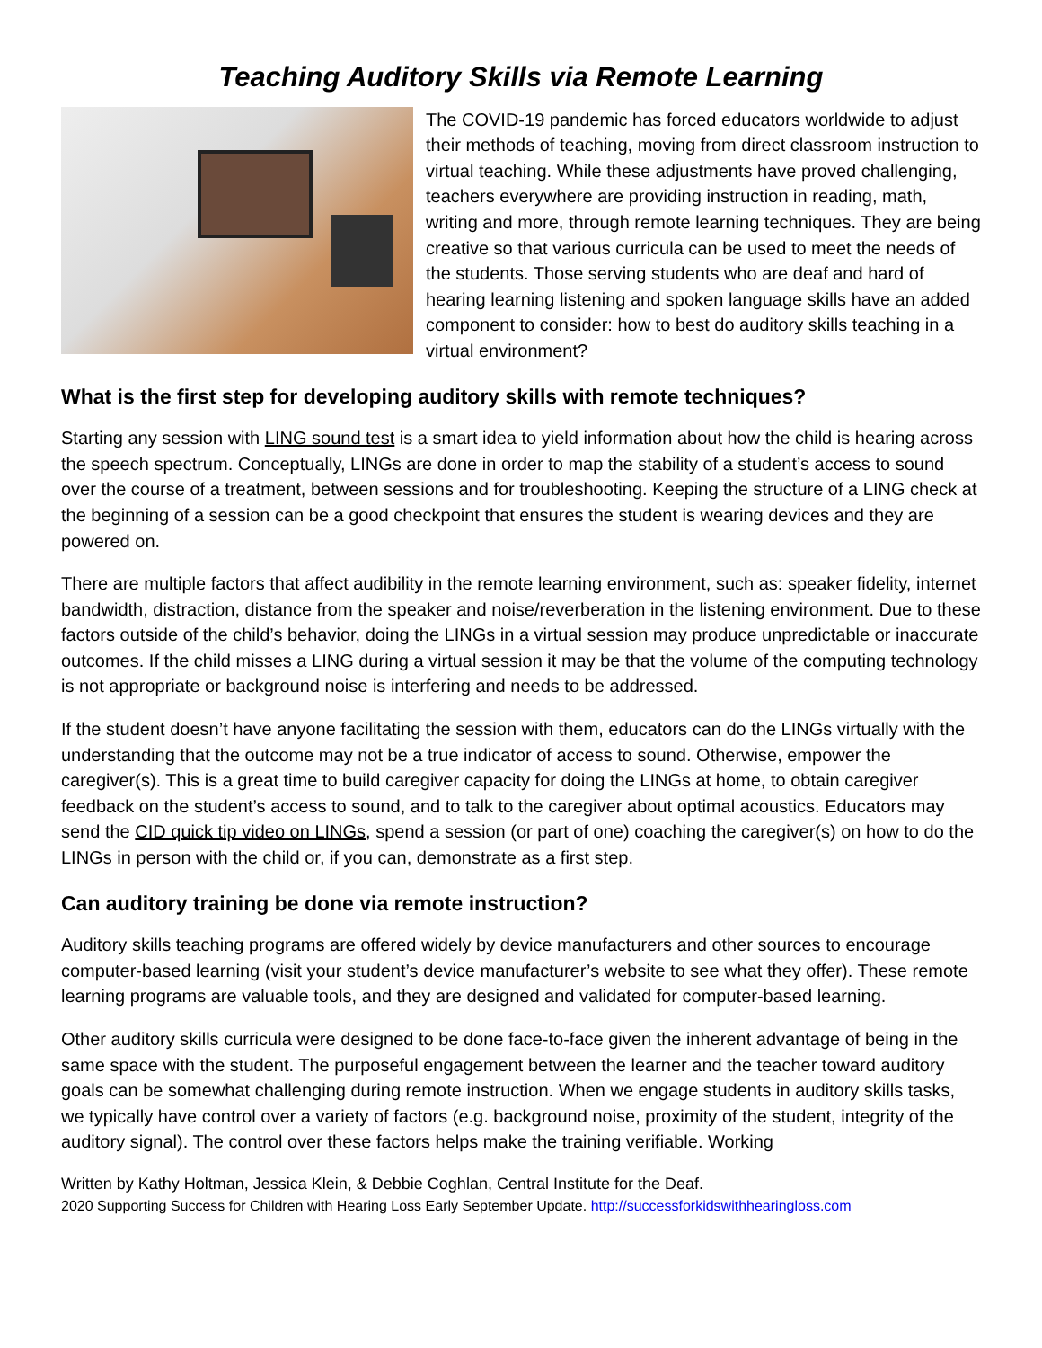Teaching Auditory Skills via Remote Learning
The COVID-19 pandemic has forced educators worldwide to adjust their methods of teaching, moving from direct classroom instruction to virtual teaching. While these adjustments have proved challenging, teachers everywhere are providing instruction in reading, math, writing and more, through remote learning techniques. They are being creative so that various curricula can be used to meet the needs of the students. Those serving students who are deaf and hard of hearing learning listening and spoken language skills have an added component to consider: how to best do auditory skills teaching in a virtual environment?
What is the first step for developing auditory skills with remote techniques?
Starting any session with LING sound test is a smart idea to yield information about how the child is hearing across the speech spectrum. Conceptually, LINGs are done in order to map the stability of a student’s access to sound over the course of a treatment, between sessions and for troubleshooting. Keeping the structure of a LING check at the beginning of a session can be a good checkpoint that ensures the student is wearing devices and they are powered on.
There are multiple factors that affect audibility in the remote learning environment, such as: speaker fidelity, internet bandwidth, distraction, distance from the speaker and noise/reverberation in the listening environment. Due to these factors outside of the child’s behavior, doing the LINGs in a virtual session may produce unpredictable or inaccurate outcomes. If the child misses a LING during a virtual session it may be that the volume of the computing technology is not appropriate or background noise is interfering and needs to be addressed.
If the student doesn’t have anyone facilitating the session with them, educators can do the LINGs virtually with the understanding that the outcome may not be a true indicator of access to sound. Otherwise, empower the caregiver(s). This is a great time to build caregiver capacity for doing the LINGs at home, to obtain caregiver feedback on the student’s access to sound, and to talk to the caregiver about optimal acoustics. Educators may send the CID quick tip video on LINGs, spend a session (or part of one) coaching the caregiver(s) on how to do the LINGs in person with the child or, if you can, demonstrate as a first step.
Can auditory training be done via remote instruction?
Auditory skills teaching programs are offered widely by device manufacturers and other sources to encourage computer-based learning (visit your student’s device manufacturer’s website to see what they offer). These remote learning programs are valuable tools, and they are designed and validated for computer-based learning.
Other auditory skills curricula were designed to be done face-to-face given the inherent advantage of being in the same space with the student. The purposeful engagement between the learner and the teacher toward auditory goals can be somewhat challenging during remote instruction. When we engage students in auditory skills tasks, we typically have control over a variety of factors (e.g. background noise, proximity of the student, integrity of the auditory signal). The control over these factors helps make the training verifiable. Working
Written by Kathy Holtman, Jessica Klein, & Debbie Coghlan, Central Institute for the Deaf.
2020 Supporting Success for Children with Hearing Loss Early September Update. http://successforkidswithhearingloss.com